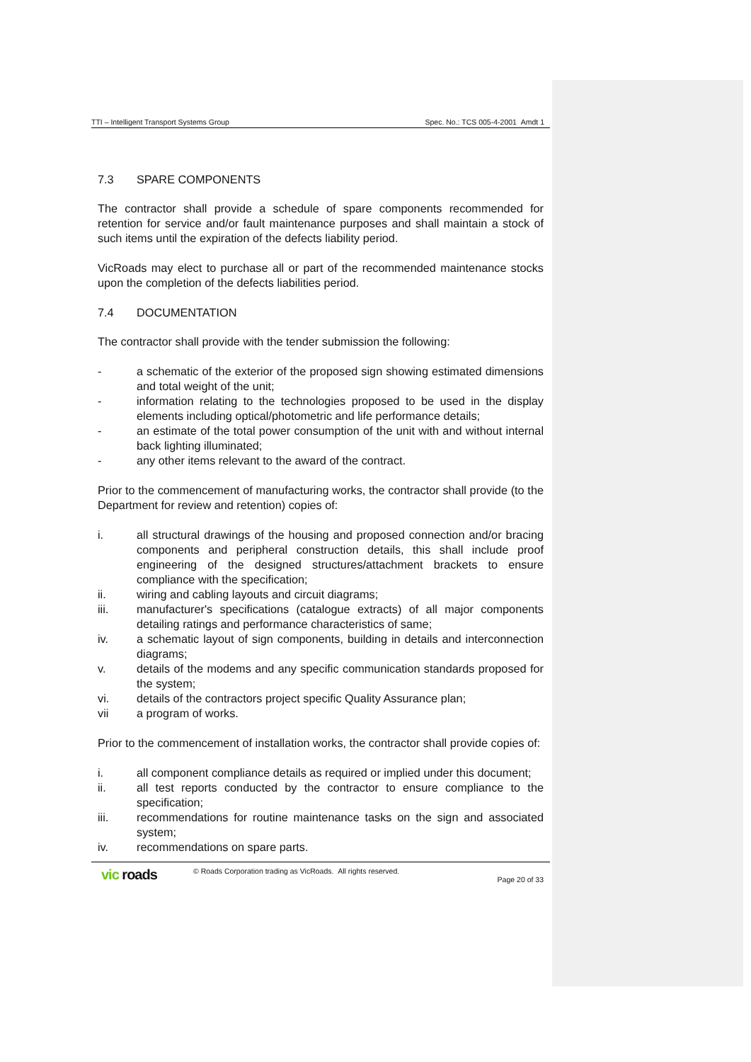TTI – Intelligent Transport Systems Group Spec. No.: TCS 005-4-2001 Amdt 1
7.3 SPARE COMPONENTS
The contractor shall provide a schedule of spare components recommended for retention for service and/or fault maintenance purposes and shall maintain a stock of such items until the expiration of the defects liability period.
VicRoads may elect to purchase all or part of the recommended maintenance stocks upon the completion of the defects liabilities period.
7.4 DOCUMENTATION
The contractor shall provide with the tender submission the following:
- a schematic of the exterior of the proposed sign showing estimated dimensions and total weight of the unit;
- information relating to the technologies proposed to be used in the display elements including optical/photometric and life performance details;
- an estimate of the total power consumption of the unit with and without internal back lighting illuminated;
- any other items relevant to the award of the contract.
Prior to the commencement of manufacturing works, the contractor shall provide (to the Department for review and retention) copies of:
i. all structural drawings of the housing and proposed connection and/or bracing components and peripheral construction details, this shall include proof engineering of the designed structures/attachment brackets to ensure compliance with the specification;
ii. wiring and cabling layouts and circuit diagrams;
iii. manufacturer's specifications (catalogue extracts) of all major components detailing ratings and performance characteristics of same;
iv. a schematic layout of sign components, building in details and interconnection diagrams;
v. details of the modems and any specific communication standards proposed for the system;
vi. details of the contractors project specific Quality Assurance plan;
vii a program of works.
Prior to the commencement of installation works, the contractor shall provide copies of:
i. all component compliance details as required or implied under this document;
ii. all test reports conducted by the contractor to ensure compliance to the specification;
iii. recommendations for routine maintenance tasks on the sign and associated system;
iv. recommendations on spare parts.
vic roads © Roads Corporation trading as VicRoads. All rights reserved. Page 20 of 33